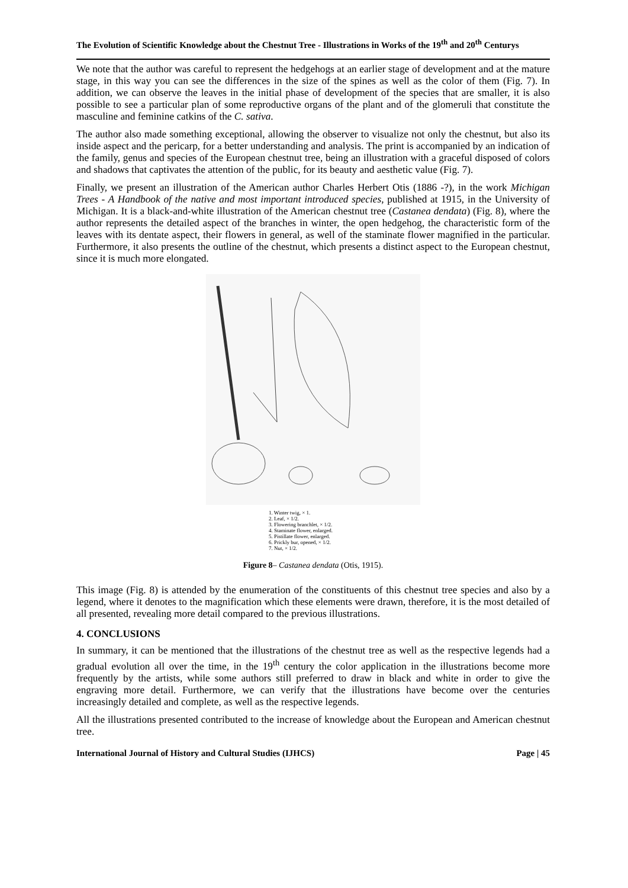The Evolution of Scientific Knowledge about the Chestnut Tree - Illustrations in Works of the 19<sup>th</sup> and 20<sup>th</sup> Centurys
We note that the author was careful to represent the hedgehogs at an earlier stage of development and at the mature stage, in this way you can see the differences in the size of the spines as well as the color of them (Fig. 7). In addition, we can observe the leaves in the initial phase of development of the species that are smaller, it is also possible to see a particular plan of some reproductive organs of the plant and of the glomeruli that constitute the masculine and feminine catkins of the C. sativa.
The author also made something exceptional, allowing the observer to visualize not only the chestnut, but also its inside aspect and the pericarp, for a better understanding and analysis. The print is accompanied by an indication of the family, genus and species of the European chestnut tree, being an illustration with a graceful disposed of colors and shadows that captivates the attention of the public, for its beauty and aesthetic value (Fig. 7).
Finally, we present an illustration of the American author Charles Herbert Otis (1886 -?), in the work Michigan Trees - A Handbook of the native and most important introduced species, published at 1915, in the University of Michigan. It is a black-and-white illustration of the American chestnut tree (Castanea dendata) (Fig. 8), where the author represents the detailed aspect of the branches in winter, the open hedgehog, the characteristic form of the leaves with its dentate aspect, their flowers in general, as well of the staminate flower magnified in the particular. Furthermore, it also presents the outline of the chestnut, which presents a distinct aspect to the European chestnut, since it is much more elongated.
1. Winter twig, × 1.
2. Leaf, × 1/2.
3. Flowering branchlet, × 1/2.
4. Staminate flower, enlarged.
5. Pistillate flower, enlarged.
6. Prickly bur, opened, × 1/2.
7. Nut, × 1/2.
Figure 8– Castanea dendata (Otis, 1915).
This image (Fig. 8) is attended by the enumeration of the constituents of this chestnut tree species and also by a legend, where it denotes to the magnification which these elements were drawn, therefore, it is the most detailed of all presented, revealing more detail compared to the previous illustrations.
4. CONCLUSIONS
In summary, it can be mentioned that the illustrations of the chestnut tree as well as the respective legends had a gradual evolution all over the time, in the 19<sup>th</sup> century the color application in the illustrations become more frequently by the artists, while some authors still preferred to draw in black and white in order to give the engraving more detail. Furthermore, we can verify that the illustrations have become over the centuries increasingly detailed and complete, as well as the respective legends.
All the illustrations presented contributed to the increase of knowledge about the European and American chestnut tree.
International Journal of History and Cultural Studies (IJHCS) Page | 45